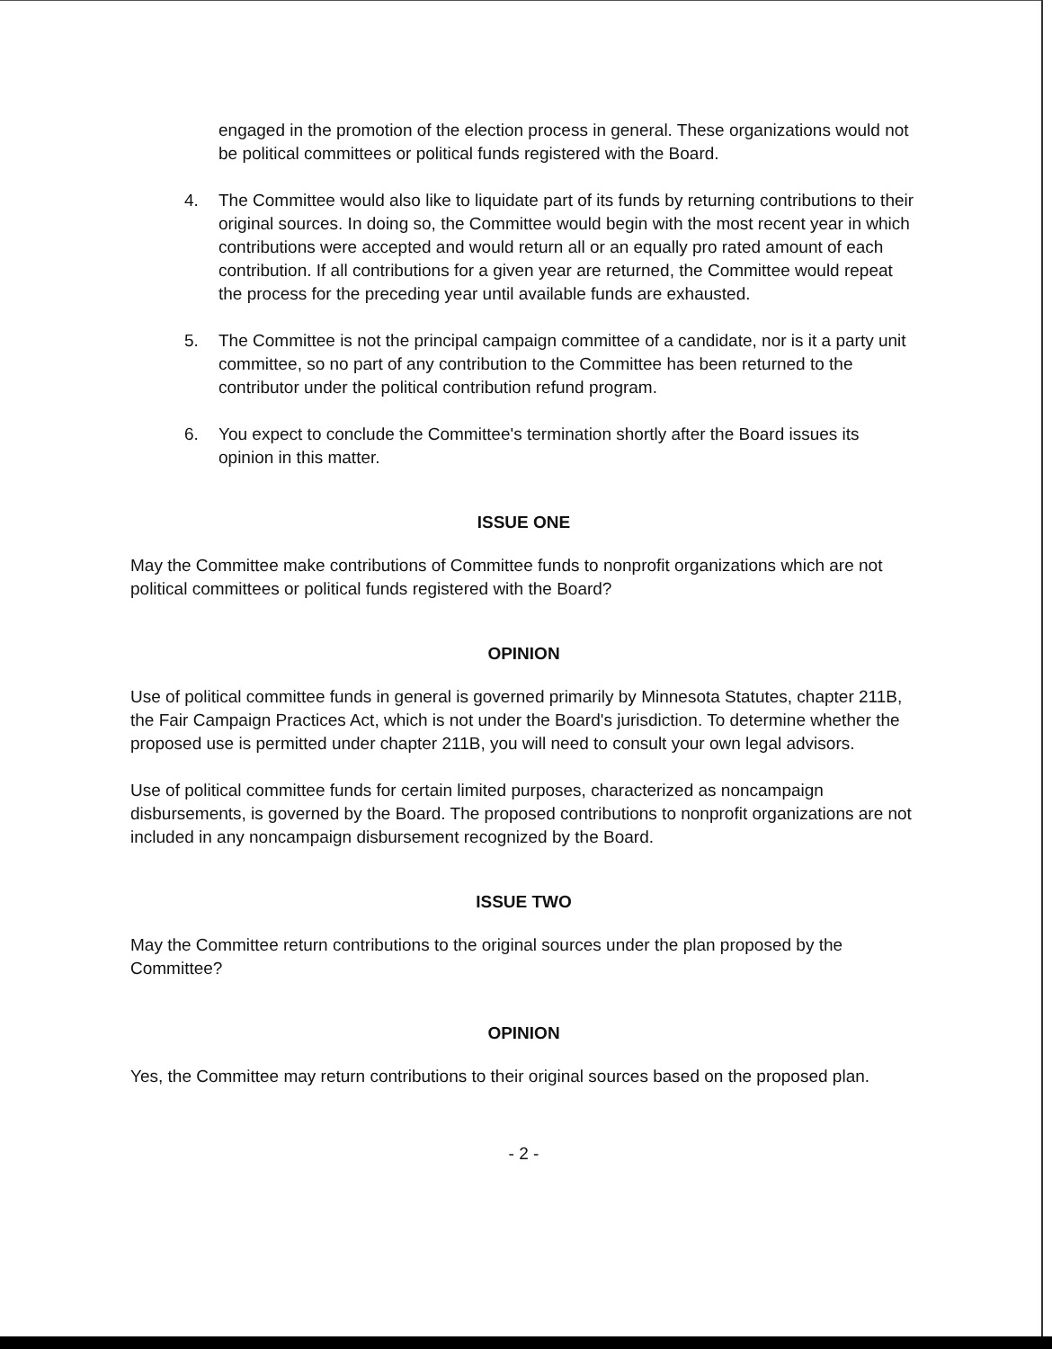engaged in the promotion of the election process in general. These organizations would not be political committees or political funds registered with the Board.
4. The Committee would also like to liquidate part of its funds by returning contributions to their original sources. In doing so, the Committee would begin with the most recent year in which contributions were accepted and would return all or an equally pro rated amount of each contribution. If all contributions for a given year are returned, the Committee would repeat the process for the preceding year until available funds are exhausted.
5. The Committee is not the principal campaign committee of a candidate, nor is it a party unit committee, so no part of any contribution to the Committee has been returned to the contributor under the political contribution refund program.
6. You expect to conclude the Committee's termination shortly after the Board issues its opinion in this matter.
ISSUE ONE
May the Committee make contributions of Committee funds to nonprofit organizations which are not political committees or political funds registered with the Board?
OPINION
Use of political committee funds in general is governed primarily by Minnesota Statutes, chapter 211B, the Fair Campaign Practices Act, which is not under the Board's jurisdiction. To determine whether the proposed use is permitted under chapter 211B, you will need to consult your own legal advisors.
Use of political committee funds for certain limited purposes, characterized as noncampaign disbursements, is governed by the Board. The proposed contributions to nonprofit organizations are not included in any noncampaign disbursement recognized by the Board.
ISSUE TWO
May the Committee return contributions to the original sources under the plan proposed by the Committee?
OPINION
Yes, the Committee may return contributions to their original sources based on the proposed plan.
- 2 -